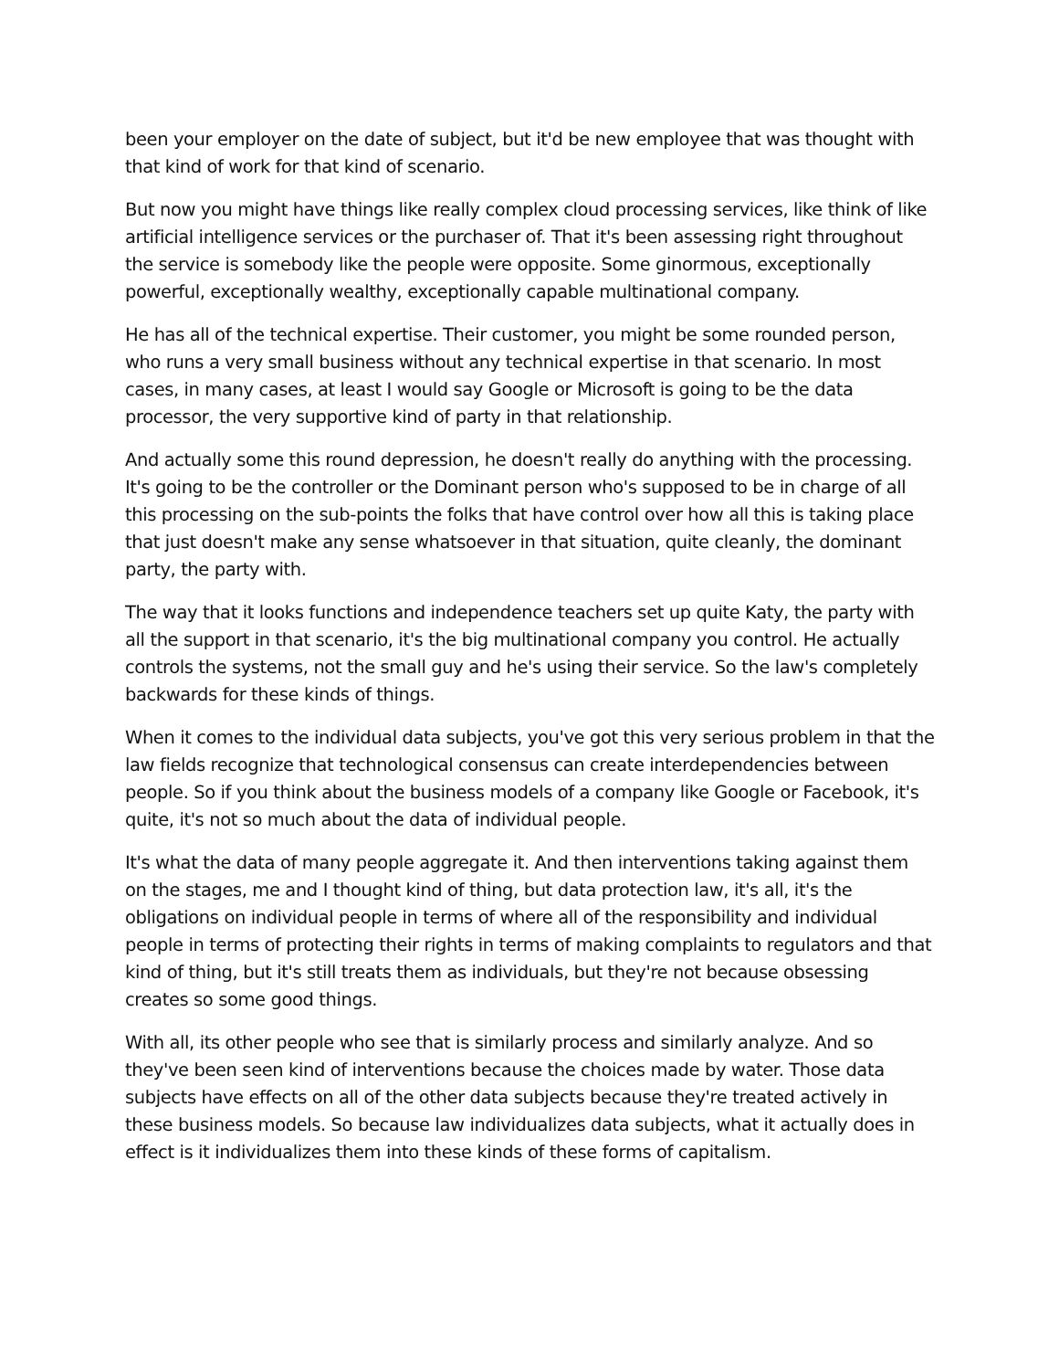been your employer on the date of subject, but it'd be new employee that was thought with that kind of work for that kind of scenario.
But now you might have things like really complex cloud processing services, like think of like artificial intelligence services or the purchaser of. That it's been assessing right throughout the service is somebody like the people were opposite. Some ginormous, exceptionally powerful, exceptionally wealthy, exceptionally capable multinational company.
He has all of the technical expertise. Their customer, you might be some rounded person, who runs a very small business without any technical expertise in that scenario. In most cases, in many cases, at least I would say Google or Microsoft is going to be the data processor, the very supportive kind of party in that relationship.
And actually some this round depression, he doesn't really do anything with the processing. It's going to be the controller or the Dominant person who's supposed to be in charge of all this processing on the sub-points the folks that have control over how all this is taking place that just doesn't make any sense whatsoever in that situation, quite cleanly, the dominant party, the party with.
The way that it looks functions and independence teachers set up quite Katy, the party with all the support in that scenario, it's the big multinational company you control. He actually controls the systems, not the small guy and he's using their service. So the law's completely backwards for these kinds of things.
When it comes to the individual data subjects, you've got this very serious problem in that the law fields recognize that technological consensus can create interdependencies between people. So if you think about the business models of a company like Google or Facebook, it's quite, it's not so much about the data of individual people.
It's what the data of many people aggregate it. And then interventions taking against them on the stages, me and I thought kind of thing, but data protection law, it's all, it's the obligations on individual people in terms of where all of the responsibility and individual people in terms of protecting their rights in terms of making complaints to regulators and that kind of thing, but it's still treats them as individuals, but they're not because obsessing creates so some good things.
With all, its other people who see that is similarly process and similarly analyze. And so they've been seen kind of interventions because the choices made by water. Those data subjects have effects on all of the other data subjects because they're treated actively in these business models. So because law individualizes data subjects, what it actually does in effect is it individualizes them into these kinds of these forms of capitalism.